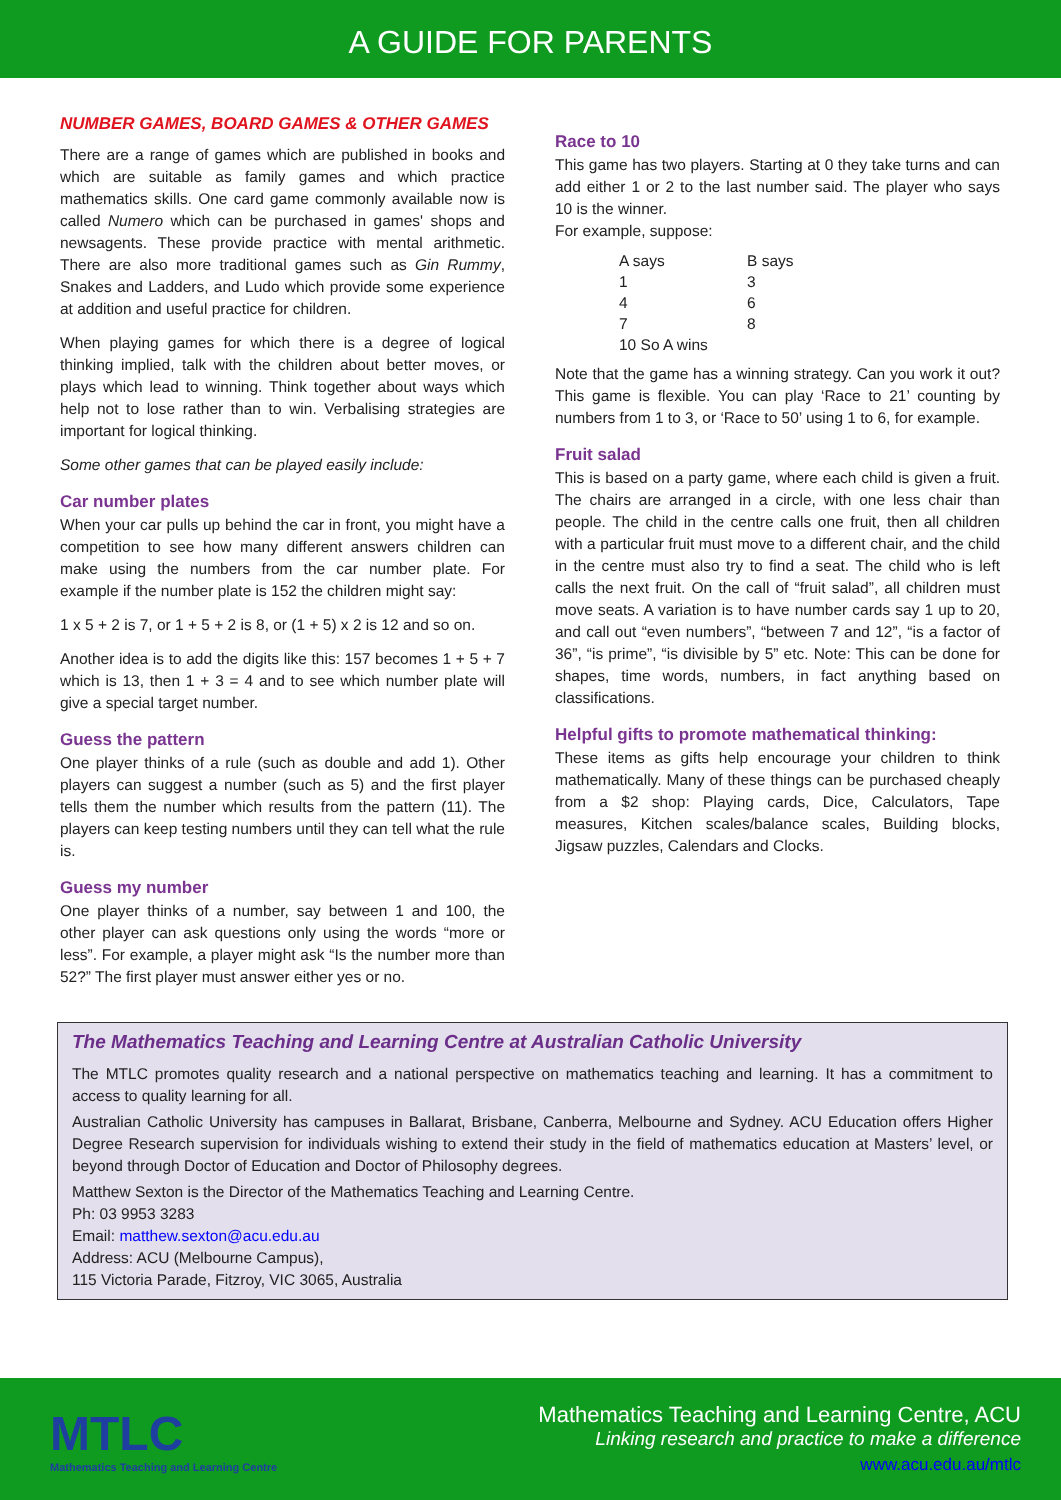A GUIDE FOR PARENTS
NUMBER GAMES, BOARD GAMES & OTHER GAMES
There are a range of games which are published in books and which are suitable as family games and which practice mathematics skills. One card game commonly available now is called Numero which can be purchased in games' shops and newsagents. These provide practice with mental arithmetic. There are also more traditional games such as Gin Rummy, Snakes and Ladders, and Ludo which provide some experience at addition and useful practice for children.
When playing games for which there is a degree of logical thinking implied, talk with the children about better moves, or plays which lead to winning. Think together about ways which help not to lose rather than to win. Verbalising strategies are important for logical thinking.
Some other games that can be played easily include:
Car number plates
When your car pulls up behind the car in front, you might have a competition to see how many different answers children can make using the numbers from the car number plate. For example if the number plate is 152 the children might say:
1 x 5 + 2 is 7, or 1 + 5 + 2 is 8, or (1 + 5) x 2 is 12 and so on.
Another idea is to add the digits like this: 157 becomes 1 + 5 + 7 which is 13, then 1 + 3 = 4 and to see which number plate will give a special target number.
Guess the pattern
One player thinks of a rule (such as double and add 1). Other players can suggest a number (such as 5) and the first player tells them the number which results from the pattern (11). The players can keep testing numbers until they can tell what the rule is.
Guess my number
One player thinks of a number, say between 1 and 100, the other player can ask questions only using the words “more or less”. For example, a player might ask “Is the number more than 52?” The first player must answer either yes or no.
Race to 10
This game has two players. Starting at 0 they take turns and can add either 1 or 2 to the last number said. The player who says 10 is the winner.
For example, suppose:
| A says | B says |
| 1 | 3 |
| 4 | 6 |
| 7 | 8 |
| 10 So A wins | |
Note that the game has a winning strategy. Can you work it out? This game is flexible. You can play ‘Race to 21’ counting by numbers from 1 to 3, or ‘Race to 50’ using 1 to 6, for example.
Fruit salad
This is based on a party game, where each child is given a fruit. The chairs are arranged in a circle, with one less chair than people. The child in the centre calls one fruit, then all children with a particular fruit must move to a different chair, and the child in the centre must also try to find a seat. The child who is left calls the next fruit. On the call of “fruit salad”, all children must move seats. A variation is to have number cards say 1 up to 20, and call out “even numbers”, “between 7 and 12”, “is a factor of 36”, “is prime”, “is divisible by 5” etc. Note: This can be done for shapes, time words, numbers, in fact anything based on classifications.
Helpful gifts to promote mathematical thinking:
These items as gifts help encourage your children to think mathematically. Many of these things can be purchased cheaply from a $2 shop: Playing cards, Dice, Calculators, Tape measures, Kitchen scales/balance scales, Building blocks, Jigsaw puzzles, Calendars and Clocks.
The Mathematics Teaching and Learning Centre at Australian Catholic University
The MTLC promotes quality research and a national perspective on mathematics teaching and learning. It has a commitment to access to quality learning for all.
Australian Catholic University has campuses in Ballarat, Brisbane, Canberra, Melbourne and Sydney. ACU Education offers Higher Degree Research supervision for individuals wishing to extend their study in the field of mathematics education at Masters’ level, or beyond through Doctor of Education and Doctor of Philosophy degrees.
Matthew Sexton is the Director of the Mathematics Teaching and Learning Centre.
Ph: 03 9953 3283
Email: matthew.sexton@acu.edu.au
Address: ACU (Melbourne Campus),
115 Victoria Parade, Fitzroy, VIC 3065, Australia
MTLC
Mathematics Teaching and Learning Centre
Mathematics Teaching and Learning Centre, ACU
Linking research and practice to make a difference
www.acu.edu.au/mtlc